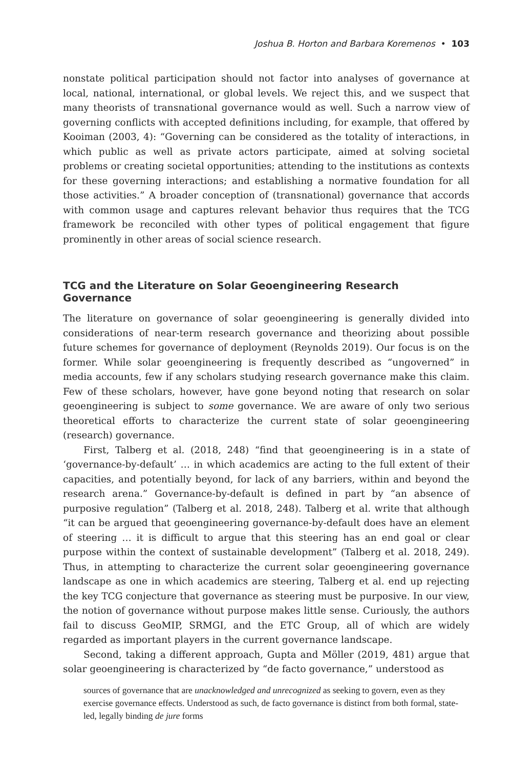Joshua B. Horton and Barbara Koremenos • 103
nonstate political participation should not factor into analyses of governance at local, national, international, or global levels. We reject this, and we suspect that many theorists of transnational governance would as well. Such a narrow view of governing conflicts with accepted definitions including, for example, that offered by Kooiman (2003, 4): “Governing can be considered as the totality of interactions, in which public as well as private actors participate, aimed at solving societal problems or creating societal opportunities; attending to the institutions as contexts for these governing interactions; and establishing a normative foundation for all those activities.” A broader conception of (transnational) governance that accords with common usage and captures relevant behavior thus requires that the TCG framework be reconciled with other types of political engagement that figure prominently in other areas of social science research.
TCG and the Literature on Solar Geoengineering Research Governance
The literature on governance of solar geoengineering is generally divided into considerations of near-term research governance and theorizing about possible future schemes for governance of deployment (Reynolds 2019). Our focus is on the former. While solar geoengineering is frequently described as “ungoverned” in media accounts, few if any scholars studying research governance make this claim. Few of these scholars, however, have gone beyond noting that research on solar geoengineering is subject to some governance. We are aware of only two serious theoretical efforts to characterize the current state of solar geoengineering (research) governance.
First, Talberg et al. (2018, 248) “find that geoengineering is in a state of ‘governance-by-default’ … in which academics are acting to the full extent of their capacities, and potentially beyond, for lack of any barriers, within and beyond the research arena.” Governance-by-default is defined in part by “an absence of purposive regulation” (Talberg et al. 2018, 248). Talberg et al. write that although “it can be argued that geoengineering governance-by-default does have an element of steering … it is difficult to argue that this steering has an end goal or clear purpose within the context of sustainable development” (Talberg et al. 2018, 249). Thus, in attempting to characterize the current solar geoengineering governance landscape as one in which academics are steering, Talberg et al. end up rejecting the key TCG conjecture that governance as steering must be purposive. In our view, the notion of governance without purpose makes little sense. Curiously, the authors fail to discuss GeoMIP, SRMGI, and the ETC Group, all of which are widely regarded as important players in the current governance landscape.
Second, taking a different approach, Gupta and Möller (2019, 481) argue that solar geoengineering is characterized by “de facto governance,” understood as
sources of governance that are unacknowledged and unrecognized as seeking to govern, even as they exercise governance effects. Understood as such, de facto governance is distinct from both formal, state-led, legally binding de jure forms